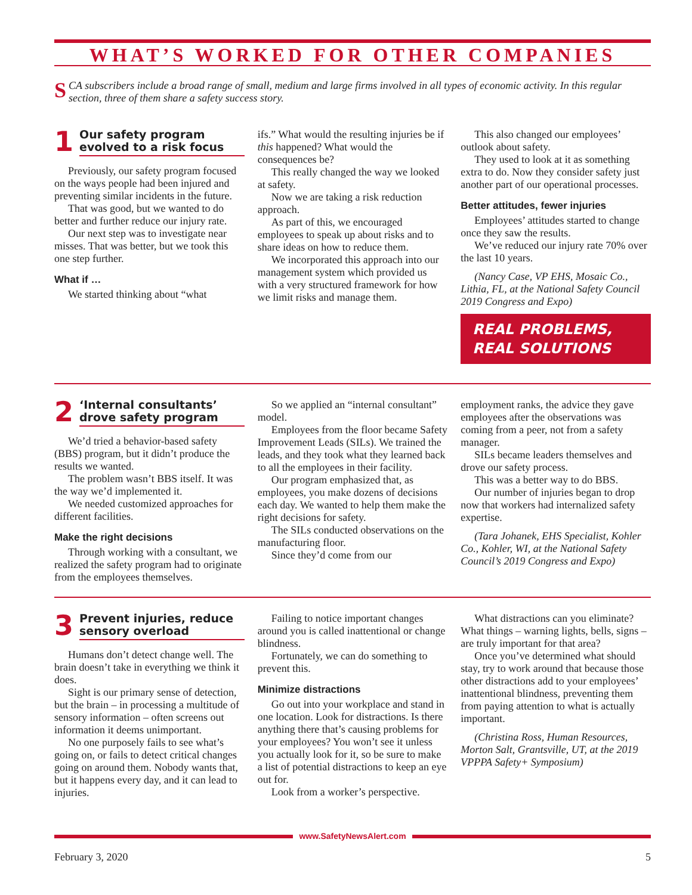WHAT’S WORKED FOR OTHER COMPANIES
SCA subscribers include a broad range of small, medium and large firms involved in all types of economic activity. In this regular section, three of them share a safety success story.
1 Our safety program evolved to a risk focus
Previously, our safety program focused on the ways people had been injured and preventing similar incidents in the future.
That was good, but we wanted to do better and further reduce our injury rate.
Our next step was to investigate near misses. That was better, but we took this one step further.
What if …
We started thinking about “what
ifs.” What would the resulting injuries be if this happened? What would the consequences be?
This really changed the way we looked at safety.
Now we are taking a risk reduction approach.
As part of this, we encouraged employees to speak up about risks and to share ideas on how to reduce them.
We incorporated this approach into our management system which provided us with a very structured framework for how we limit risks and manage them.
This also changed our employees’ outlook about safety.
They used to look at it as something extra to do. Now they consider safety just another part of our operational processes.
Better attitudes, fewer injuries
Employees’ attitudes started to change once they saw the results.
We’ve reduced our injury rate 70% over the last 10 years.
(Nancy Case, VP EHS, Mosaic Co., Lithia, FL, at the National Safety Council 2019 Congress and Expo)
REAL PROBLEMS, REAL SOLUTIONS
2 ‘Internal consultants’ drove safety program
We’d tried a behavior-based safety (BBS) program, but it didn’t produce the results we wanted.
The problem wasn’t BBS itself. It was the way we’d implemented it.
We needed customized approaches for different facilities.
Make the right decisions
Through working with a consultant, we realized the safety program had to originate from the employees themselves.
So we applied an “internal consultant” model.
Employees from the floor became Safety Improvement Leads (SILs). We trained the leads, and they took what they learned back to all the employees in their facility.
Our program emphasized that, as employees, you make dozens of decisions each day. We wanted to help them make the right decisions for safety.
The SILs conducted observations on the manufacturing floor.
Since they’d come from our
employment ranks, the advice they gave employees after the observations was coming from a peer, not from a safety manager.
SILs became leaders themselves and drove our safety process.
This was a better way to do BBS.
Our number of injuries began to drop now that workers had internalized safety expertise.
(Tara Johanek, EHS Specialist, Kohler Co., Kohler, WI, at the National Safety Council’s 2019 Congress and Expo)
3 Prevent injuries, reduce sensory overload
Humans don’t detect change well. The brain doesn’t take in everything we think it does.
Sight is our primary sense of detection, but the brain – in processing a multitude of sensory information – often screens out information it deems unimportant.
No one purposely fails to see what’s going on, or fails to detect critical changes going on around them. Nobody wants that, but it happens every day, and it can lead to injuries.
Failing to notice important changes around you is called inattentional or change blindness.
Fortunately, we can do something to prevent this.
Minimize distractions
Go out into your workplace and stand in one location. Look for distractions. Is there anything there that’s causing problems for your employees? You won’t see it unless you actually look for it, so be sure to make a list of potential distractions to keep an eye out for.
Look from a worker’s perspective.
What distractions can you eliminate? What things – warning lights, bells, signs – are truly important for that area?
Once you’ve determined what should stay, try to work around that because those other distractions add to your employees’ inattentional blindness, preventing them from paying attention to what is actually important.
(Christina Ross, Human Resources, Morton Salt, Grantsville, UT, at the 2019 VPPPA Safety+ Symposium)
www.SafetyNewsAlert.com
February 3, 2020 5